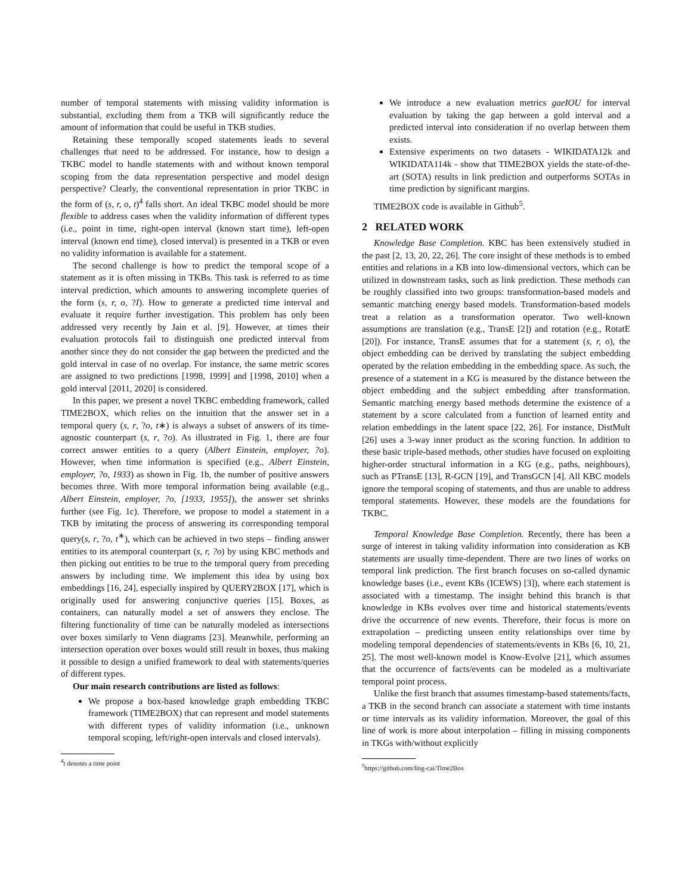number of temporal statements with missing validity information is substantial, excluding them from a TKB will significantly reduce the amount of information that could be useful in TKB studies.
Retaining these temporally scoped statements leads to several challenges that need to be addressed. For instance, how to design a TKBC model to handle statements with and without known temporal scoping from the data representation perspective and model design perspective? Clearly, the conventional representation in prior TKBC in the form of (s, r, o, t)<sup>4</sup> falls short. An ideal TKBC model should be more flexible to address cases when the validity information of different types (i.e., point in time, right-open interval (known start time), left-open interval (known end time), closed interval) is presented in a TKB or even no validity information is available for a statement.
The second challenge is how to predict the temporal scope of a statement as it is often missing in TKBs. This task is referred to as time interval prediction, which amounts to answering incomplete queries of the form (s, r, o, ?I). How to generate a predicted time interval and evaluate it require further investigation. This problem has only been addressed very recently by Jain et al. [9]. However, at times their evaluation protocols fail to distinguish one predicted interval from another since they do not consider the gap between the predicted and the gold interval in case of no overlap. For instance, the same metric scores are assigned to two predictions [1998, 1999] and [1998, 2010] when a gold interval [2011, 2020] is considered.
In this paper, we present a novel TKBC embedding framework, called TIME2BOX, which relies on the intuition that the answer set in a temporal query (s, r, ?o, t∗) is always a subset of answers of its time-agnostic counterpart (s, r, ?o). As illustrated in Fig. 1, there are four correct answer entities to a query (Albert Einstein, employer, ?o). However, when time information is specified (e.g., Albert Einstein, employer, ?o, 1933) as shown in Fig. 1b, the number of positive answers becomes three. With more temporal information being available (e.g., Albert Einstein, employer, ?o, [1933, 1955]), the answer set shrinks further (see Fig. 1c). Therefore, we propose to model a statement in a TKB by imitating the process of answering its corresponding temporal query(s, r, ?o, t<sup>∗</sup>), which can be achieved in two steps – finding answer entities to its atemporal counterpart (s, r, ?o) by using KBC methods and then picking out entities to be true to the temporal query from preceding answers by including time. We implement this idea by using box embeddings [16, 24], especially inspired by QUERY2BOX [17], which is originally used for answering conjunctive queries [15]. Boxes, as containers, can naturally model a set of answers they enclose. The filtering functionality of time can be naturally modeled as intersections over boxes similarly to Venn diagrams [23]. Meanwhile, performing an intersection operation over boxes would still result in boxes, thus making it possible to design a unified framework to deal with statements/queries of different types.
Our main research contributions are listed as follows:
We propose a box-based knowledge graph embedding TKBC framework (TIME2BOX) that can represent and model statements with different types of validity information (i.e., unknown temporal scoping, left/right-open intervals and closed intervals).
<sup>4</sup> t denotes a time point
We introduce a new evaluation metrics gaeIOU for interval evaluation by taking the gap between a gold interval and a predicted interval into consideration if no overlap between them exists.
Extensive experiments on two datasets - WIKIDATA12k and WIKIDATA114k - show that TIME2BOX yields the state-of-the-art (SOTA) results in link prediction and outperforms SOTAs in time prediction by significant margins.
TIME2BOX code is available in Github<sup>5</sup>.
2 RELATED WORK
Knowledge Base Completion. KBC has been extensively studied in the past [2, 13, 20, 22, 26]. The core insight of these methods is to embed entities and relations in a KB into low-dimensional vectors, which can be utilized in downstream tasks, such as link prediction. These methods can be roughly classified into two groups: transformation-based models and semantic matching energy based models. Transformation-based models treat a relation as a transformation operator. Two well-known assumptions are translation (e.g., TransE [2]) and rotation (e.g., RotatE [20]). For instance, TransE assumes that for a statement (s, r, o), the object embedding can be derived by translating the subject embedding operated by the relation embedding in the embedding space. As such, the presence of a statement in a KG is measured by the distance between the object embedding and the subject embedding after transformation. Semantic matching energy based methods determine the existence of a statement by a score calculated from a function of learned entity and relation embeddings in the latent space [22, 26]. For instance, DistMult [26] uses a 3-way inner product as the scoring function. In addition to these basic triple-based methods, other studies have focused on exploiting higher-order structural information in a KG (e.g., paths, neighbours), such as PTransE [13], R-GCN [19], and TransGCN [4]. All KBC models ignore the temporal scoping of statements, and thus are unable to address temporal statements. However, these models are the foundations for TKBC.
Temporal Knowledge Base Completion. Recently, there has been a surge of interest in taking validity information into consideration as KB statements are usually time-dependent. There are two lines of works on temporal link prediction. The first branch focuses on so-called dynamic knowledge bases (i.e., event KBs (ICEWS) [3]), where each statement is associated with a timestamp. The insight behind this branch is that knowledge in KBs evolves over time and historical statements/events drive the occurrence of new events. Therefore, their focus is more on extrapolation – predicting unseen entity relationships over time by modeling temporal dependencies of statements/events in KBs [6, 10, 21, 25]. The most well-known model is Know-Evolve [21], which assumes that the occurrence of facts/events can be modeled as a multivariate temporal point process.
Unlike the first branch that assumes timestamp-based statements/facts, a TKB in the second branch can associate a statement with time instants or time intervals as its validity information. Moreover, the goal of this line of work is more about interpolation – filling in missing components in TKGs with/without explicitly
<sup>5</sup> https://github.com/ling-cai/Time2Box